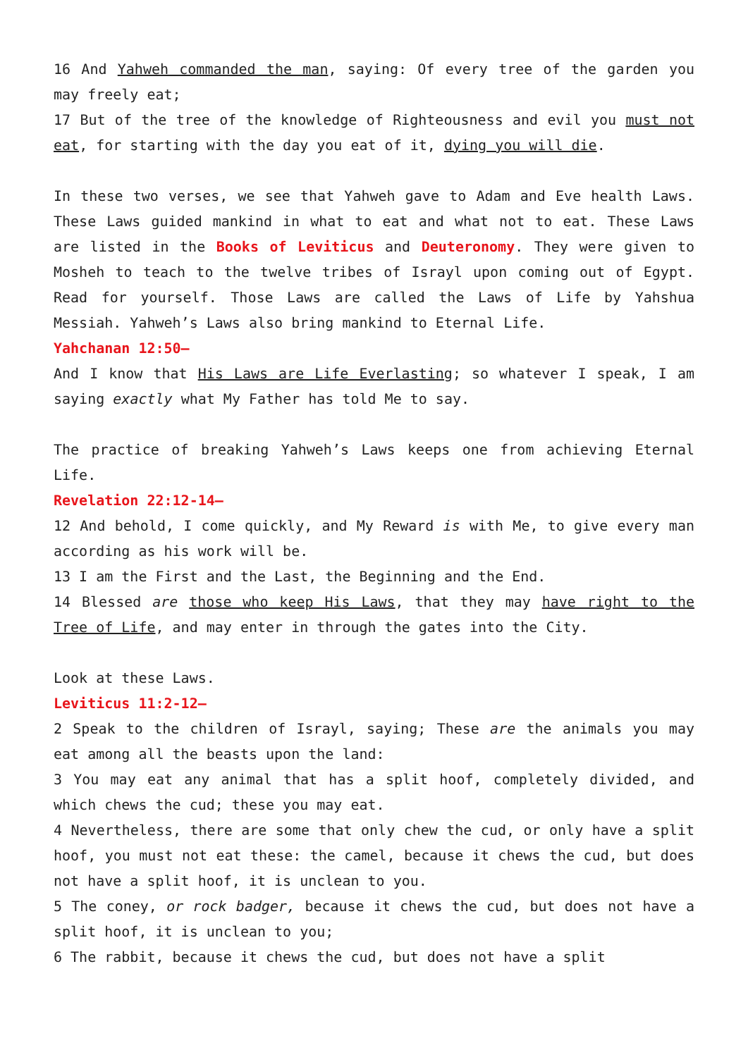16 And Yahweh commanded the man, saying: Of every tree of the garden you may freely eat;
17 But of the tree of the knowledge of Righteousness and evil you must not eat, for starting with the day you eat of it, dying you will die.
In these two verses, we see that Yahweh gave to Adam and Eve health Laws. These Laws guided mankind in what to eat and what not to eat. These Laws are listed in the Books of Leviticus and Deuteronomy. They were given to Mosheh to teach to the twelve tribes of Israyl upon coming out of Egypt. Read for yourself. Those Laws are called the Laws of Life by Yahshua Messiah. Yahweh’s Laws also bring mankind to Eternal Life.
Yahchanan 12:50–
And I know that His Laws are Life Everlasting; so whatever I speak, I am saying exactly what My Father has told Me to say.
The practice of breaking Yahweh’s Laws keeps one from achieving Eternal Life.
Revelation 22:12-14–
12 And behold, I come quickly, and My Reward is with Me, to give every man according as his work will be.
13 I am the First and the Last, the Beginning and the End.
14 Blessed are those who keep His Laws, that they may have right to the Tree of Life, and may enter in through the gates into the City.
Look at these Laws.
Leviticus 11:2-12–
2 Speak to the children of Israyl, saying; These are the animals you may eat among all the beasts upon the land:
3 You may eat any animal that has a split hoof, completely divided, and which chews the cud; these you may eat.
4 Nevertheless, there are some that only chew the cud, or only have a split hoof, you must not eat these: the camel, because it chews the cud, but does not have a split hoof, it is unclean to you.
5 The coney, or rock badger, because it chews the cud, but does not have a split hoof, it is unclean to you;
6 The rabbit, because it chews the cud, but does not have a split